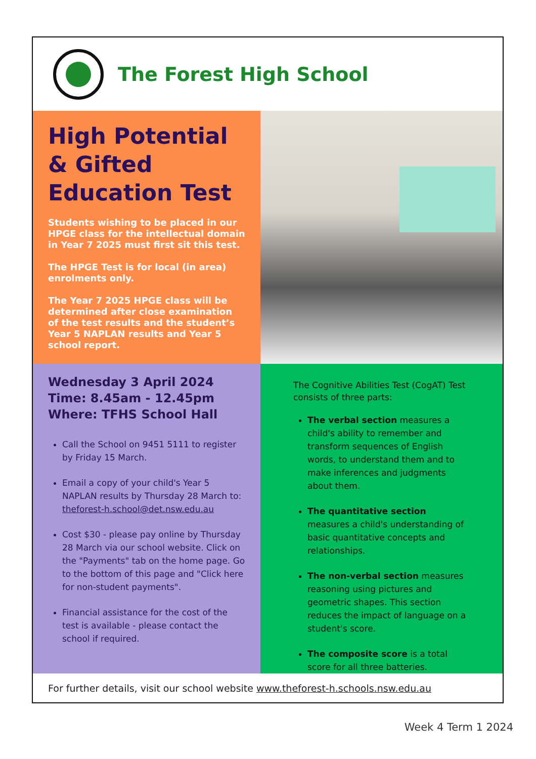The Forest High School
High Potential & Gifted Education Test
Students wishing to be placed in our HPGE class for the intellectual domain in Year 7 2025 must first sit this test.
The HPGE Test is for local (in area) enrolments only.
The Year 7 2025 HPGE class will be determined after close examination of the test results and the student’s Year 5 NAPLAN results and Year 5 school report.
Wednesday 3 April 2024
Time: 8.45am - 12.45pm
Where: TFHS School Hall
Call the School on 9451 5111 to register by Friday 15 March.
Email a copy of your child's Year 5 NAPLAN results by Thursday 28 March to: theforest-h.school@det.nsw.edu.au
Cost $30 - please pay online by Thursday 28 March via our school website. Click on the "Payments" tab on the home page. Go to the bottom of this page and "Click here for non-student payments".
Financial assistance for the cost of the test is available - please contact the school if required.
The Cognitive Abilities Test (CogAT) Test consists of three parts:
The verbal section measures a child's ability to remember and transform sequences of English words, to understand them and to make inferences and judgments about them.
The quantitative section measures a child's understanding of basic quantitative concepts and relationships.
The non-verbal section measures reasoning using pictures and geometric shapes. This section reduces the impact of language on a student's score.
The composite score is a total score for all three batteries.
For further details, visit our school website www.theforest-h.schools.nsw.edu.au
Week 4 Term 1 2024